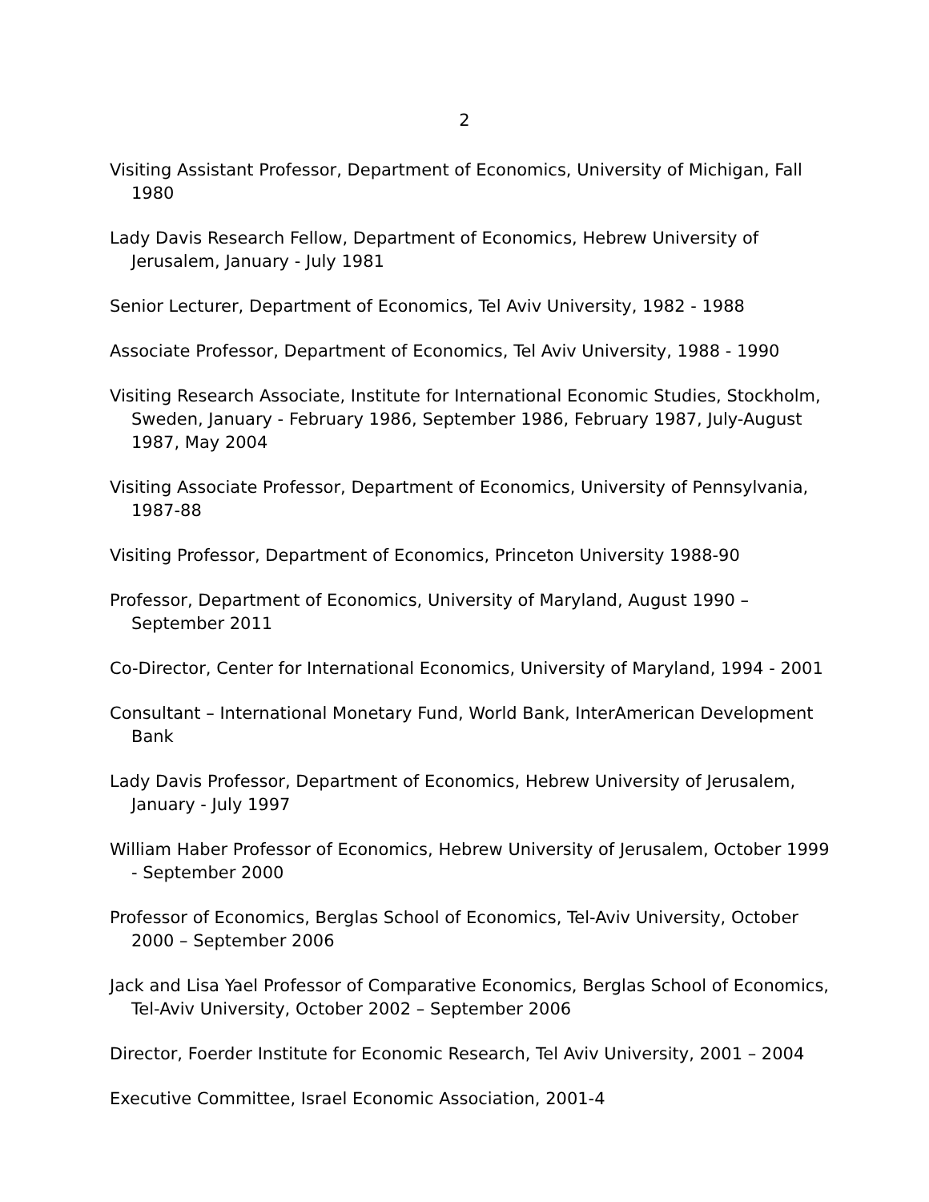2
Visiting Assistant Professor, Department of Economics, University of Michigan, Fall 1980
Lady Davis Research Fellow, Department of Economics, Hebrew University of Jerusalem, January - July 1981
Senior Lecturer, Department of Economics, Tel Aviv University, 1982 - 1988
Associate Professor, Department of Economics, Tel Aviv University, 1988 - 1990
Visiting Research Associate, Institute for International Economic Studies, Stockholm, Sweden, January - February 1986, September 1986, February 1987, July-August 1987, May 2004
Visiting Associate Professor, Department of Economics, University of Pennsylvania, 1987-88
Visiting Professor, Department of Economics, Princeton University 1988-90
Professor, Department of Economics, University of Maryland, August 1990 – September 2011
Co-Director, Center for International Economics, University of Maryland, 1994 - 2001
Consultant – International Monetary Fund, World Bank, InterAmerican Development Bank
Lady Davis Professor, Department of Economics, Hebrew University of Jerusalem, January - July 1997
William Haber Professor of Economics, Hebrew University of Jerusalem, October 1999 - September 2000
Professor of Economics, Berglas School of Economics, Tel-Aviv University, October 2000 – September 2006
Jack and Lisa Yael Professor of Comparative Economics, Berglas School of Economics, Tel-Aviv University, October 2002 – September 2006
Director, Foerder Institute for Economic Research, Tel Aviv University, 2001 – 2004
Executive Committee, Israel Economic Association, 2001-4